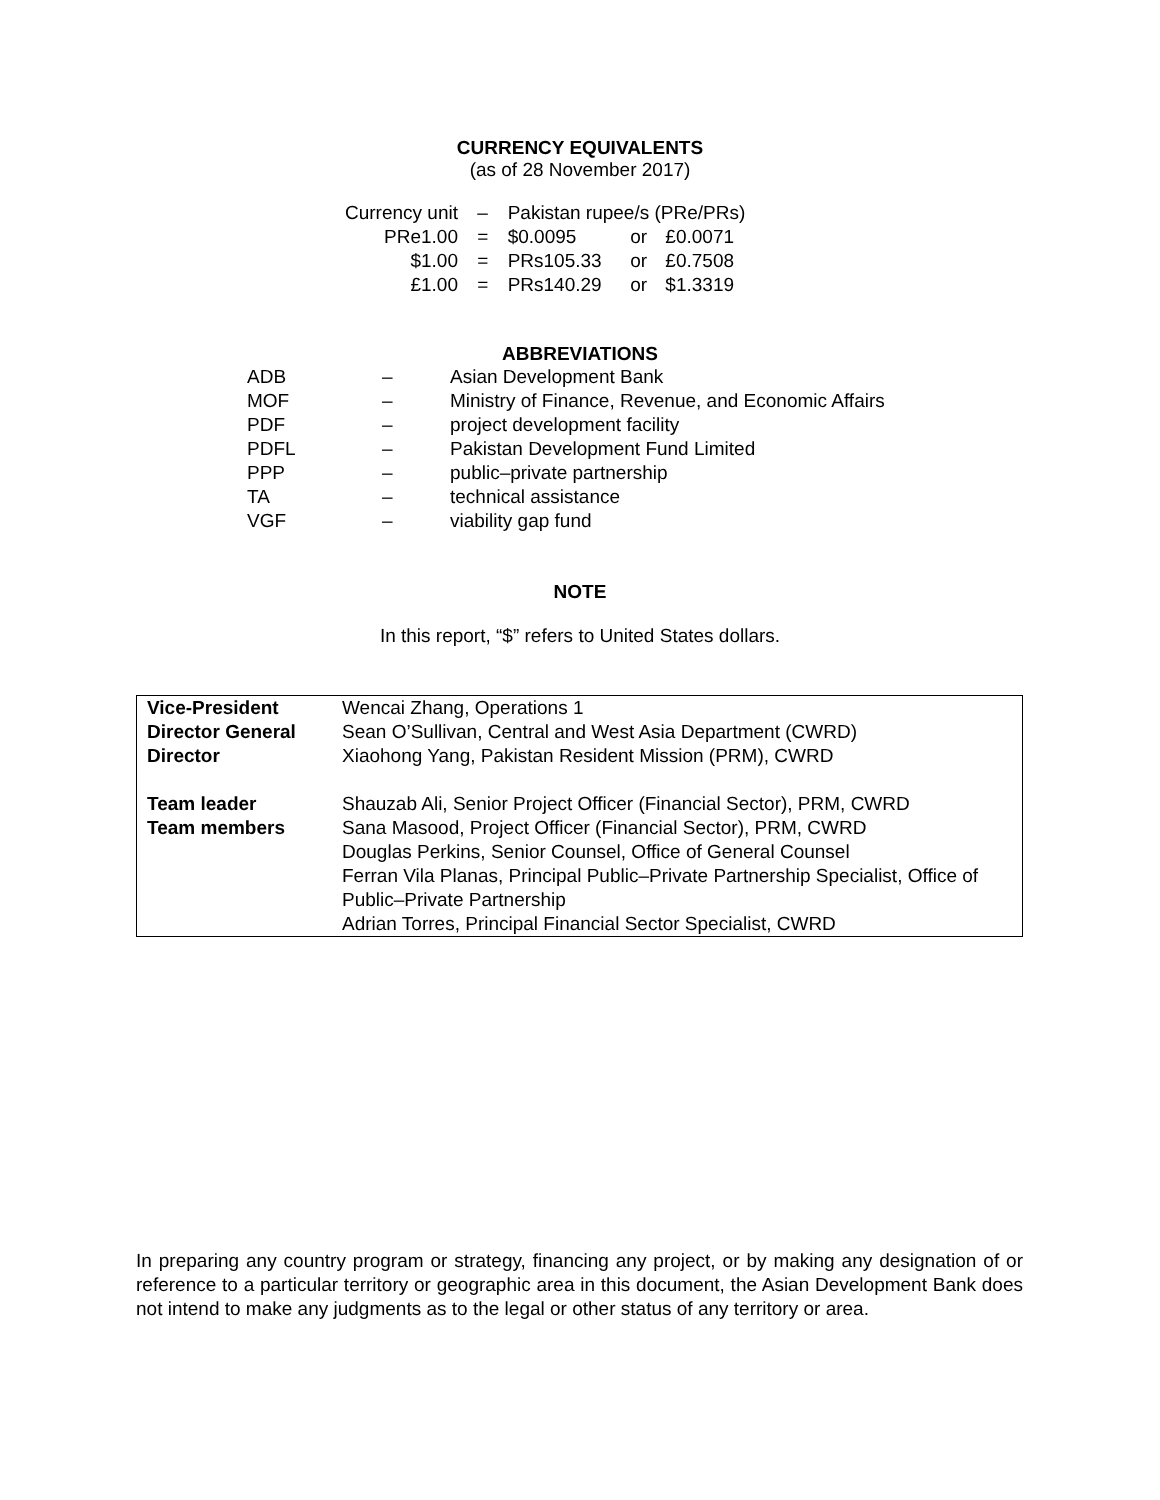CURRENCY EQUIVALENTS
(as of 28 November 2017)
| Currency unit | – | Pakistan rupee/s (PRe/PRs) | | |
| PRe1.00 | = | $0.0095 | or | £0.0071 |
| $1.00 | = | PRs105.33 | or | £0.7508 |
| £1.00 | = | PRs140.29 | or | $1.3319 |
ABBREVIATIONS
| ADB | – | Asian Development Bank |
| MOF | – | Ministry of Finance, Revenue, and Economic Affairs |
| PDF | – | project development facility |
| PDFL | – | Pakistan Development Fund Limited |
| PPP | – | public–private partnership |
| TA | – | technical assistance |
| VGF | – | viability gap fund |
NOTE
In this report, “$” refers to United States dollars.
| Vice-President Director General Director | Wencai Zhang, Operations 1 Sean O’Sullivan, Central and West Asia Department (CWRD) Xiaohong Yang, Pakistan Resident Mission (PRM), CWRD |
| Team leader Team members | Shauzab Ali, Senior Project Officer (Financial Sector), PRM, CWRD Sana Masood, Project Officer (Financial Sector), PRM, CWRD Douglas Perkins, Senior Counsel, Office of General Counsel Ferran Vila Planas, Principal Public–Private Partnership Specialist, Office of Public–Private Partnership Adrian Torres, Principal Financial Sector Specialist, CWRD |
In preparing any country program or strategy, financing any project, or by making any designation of or reference to a particular territory or geographic area in this document, the Asian Development Bank does not intend to make any judgments as to the legal or other status of any territory or area.